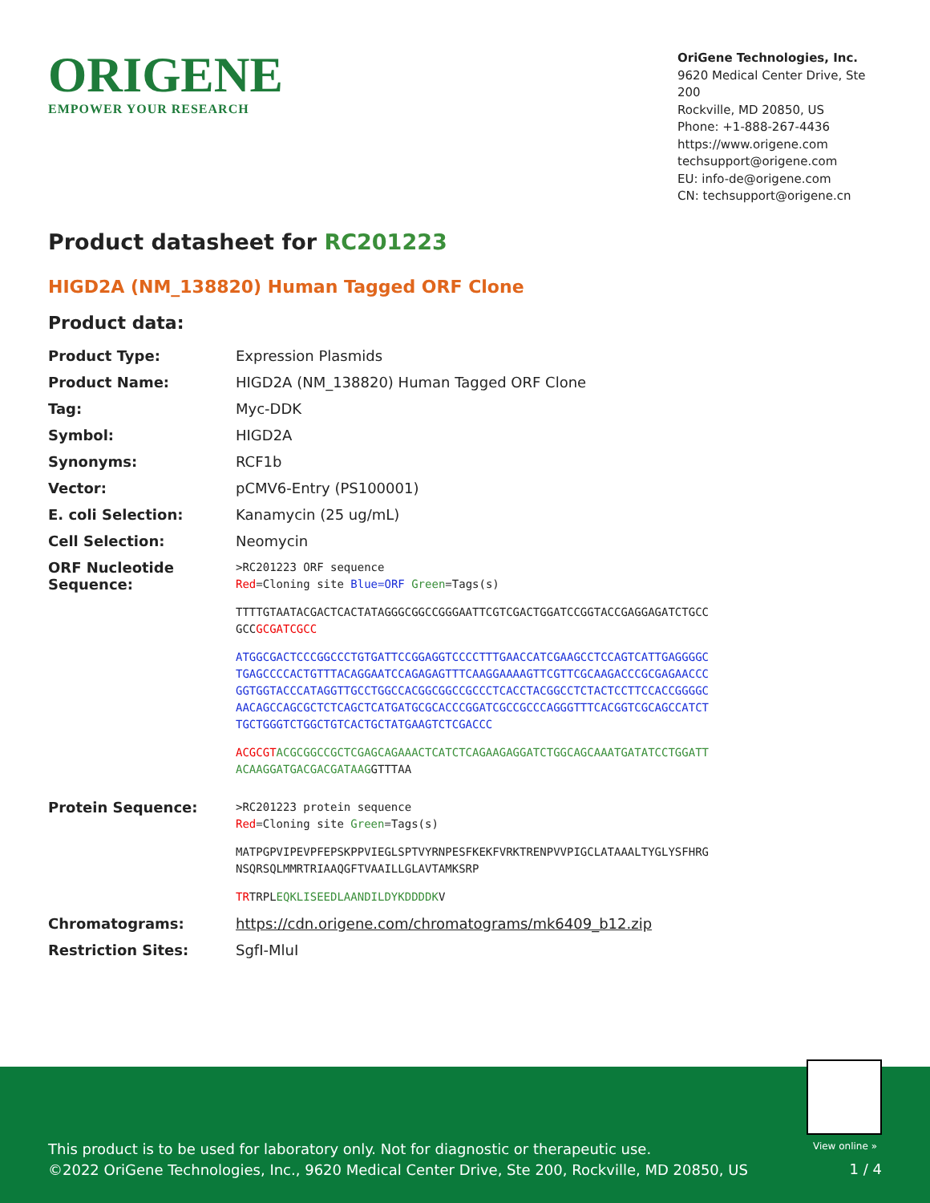ORIGENE
EMPOWER YOUR RESEARCH
OriGene Technologies, Inc.
9620 Medical Center Drive, Ste 200
Rockville, MD 20850, US
Phone: +1-888-267-4436
https://www.origene.com
techsupport@origene.com
EU: info-de@origene.com
CN: techsupport@origene.cn
Product datasheet for RC201223
HIGD2A (NM_138820) Human Tagged ORF Clone
Product data:
| Product Type: | Expression Plasmids |
| Product Name: | HIGD2A (NM_138820) Human Tagged ORF Clone |
| Tag: | Myc-DDK |
| Symbol: | HIGD2A |
| Synonyms: | RCF1b |
| Vector: | pCMV6-Entry (PS100001) |
| E. coli Selection: | Kanamycin (25 ug/mL) |
| Cell Selection: | Neomycin |
| ORF Nucleotide Sequence: | >RC201223 ORF sequence Red =Cloning site Blue=ORF Green =Tags(s) TTTTGTAATACGACTCACTATAGGGCGGCCGGGAATTCGTCGACTGGATCCGGTACCGAGGAGATCTGCC GCC GCGATCGCC ATGGCGACTCCCGGCCCTGTGATTCCGGAGGTCCCCTTTGAACCATCGAAGCCTCCAGTCATTGAGGGGC TGAGCCCCACTGTTTACAGGAATCCAGAGAGTTTCAAGGAAAAGTTCGTTCGCAAGACCCGCGAGAACCC GGTGGTACCCATAGGTTGCCTGGCCACGGCGGCCGCCCTCACCTACGGCCTCTACTCCTTCCACCGGGGC AACAGCCAGCGCTCTCAGCTCATGATGCGCACCCGGATCGCCGCCCAGGGTTTCACGGTCGCAGCCATCT TGCTGGGTCTGGCTGTCACTGCTATGAAGTCTCGACCC ACGCGT ACGCGGCCGCTCGAGCAGAAACTCATCTCAGAAGAGGATCTGGCAGCAAATGATATCCTGGATT ACAAGGATGACGACGATAAG GTTTAA |
| Protein Sequence: | >RC201223 protein sequence Red =Cloning site Green =Tags(s) MATPGPVIPEVPFEPSKPPVIEGLSPTVYRNPESFKEKFVRKTRENPVVPIGCLATAAALTYGLYSFHRG NSQRSQLMMRTRIAAQGFTVAAILLGLAVTAMKSRP TR TRPL EQKLISEEDLAANDILDYKDDDDK V |
| Chromatograms: | https://cdn.origene.com/chromatograms/mk6409_b12.zip |
| Restriction Sites: | SgfI-MluI |
View online »
This product is to be used for laboratory only. Not for diagnostic or therapeutic use.
©2022 OriGene Technologies, Inc., 9620 Medical Center Drive, Ste 200, Rockville, MD 20850, US
1 / 4